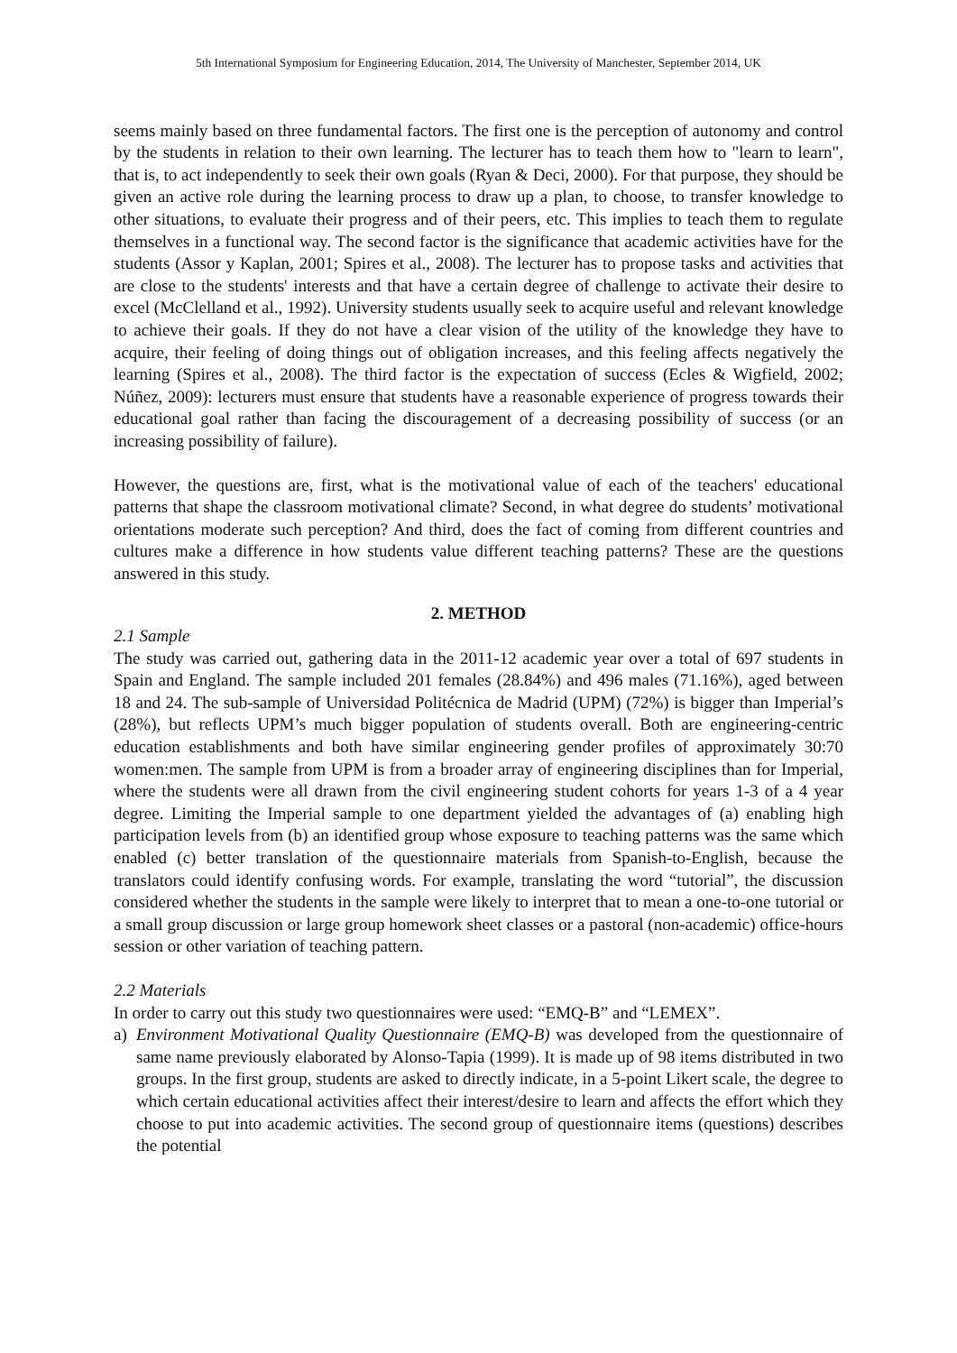5th International Symposium for Engineering Education, 2014, The University of Manchester, September 2014, UK
seems mainly based on three fundamental factors. The first one is the perception of autonomy and control by the students in relation to their own learning. The lecturer has to teach them how to "learn to learn", that is, to act independently to seek their own goals (Ryan & Deci, 2000). For that purpose, they should be given an active role during the learning process to draw up a plan, to choose, to transfer knowledge to other situations, to evaluate their progress and of their peers, etc. This implies to teach them to regulate themselves in a functional way. The second factor is the significance that academic activities have for the students (Assor y Kaplan, 2001; Spires et al., 2008). The lecturer has to propose tasks and activities that are close to the students' interests and that have a certain degree of challenge to activate their desire to excel (McClelland et al., 1992). University students usually seek to acquire useful and relevant knowledge to achieve their goals. If they do not have a clear vision of the utility of the knowledge they have to acquire, their feeling of doing things out of obligation increases, and this feeling affects negatively the learning (Spires et al., 2008). The third factor is the expectation of success (Ecles & Wigfield, 2002; Núñez, 2009): lecturers must ensure that students have a reasonable experience of progress towards their educational goal rather than facing the discouragement of a decreasing possibility of success (or an increasing possibility of failure).
However, the questions are, first, what is the motivational value of each of the teachers' educational patterns that shape the classroom motivational climate? Second, in what degree do students’ motivational orientations moderate such perception? And third, does the fact of coming from different countries and cultures make a difference in how students value different teaching patterns? These are the questions answered in this study.
2. METHOD
2.1 Sample
The study was carried out, gathering data in the 2011-12 academic year over a total of 697 students in Spain and England. The sample included 201 females (28.84%) and 496 males (71.16%), aged between 18 and 24. The sub-sample of Universidad Politécnica de Madrid (UPM) (72%) is bigger than Imperial’s (28%), but reflects UPM’s much bigger population of students overall. Both are engineering-centric education establishments and both have similar engineering gender profiles of approximately 30:70 women:men. The sample from UPM is from a broader array of engineering disciplines than for Imperial, where the students were all drawn from the civil engineering student cohorts for years 1-3 of a 4 year degree. Limiting the Imperial sample to one department yielded the advantages of (a) enabling high participation levels from (b) an identified group whose exposure to teaching patterns was the same which enabled (c) better translation of the questionnaire materials from Spanish-to-English, because the translators could identify confusing words. For example, translating the word “tutorial”, the discussion considered whether the students in the sample were likely to interpret that to mean a one-to-one tutorial or a small group discussion or large group homework sheet classes or a pastoral (non-academic) office-hours session or other variation of teaching pattern.
2.2 Materials
In order to carry out this study two questionnaires were used: “EMQ-B” and “LEMEX”.
a) Environment Motivational Quality Questionnaire (EMQ-B) was developed from the questionnaire of same name previously elaborated by Alonso-Tapia (1999). It is made up of 98 items distributed in two groups. In the first group, students are asked to directly indicate, in a 5-point Likert scale, the degree to which certain educational activities affect their interest/desire to learn and affects the effort which they choose to put into academic activities. The second group of questionnaire items (questions) describes the potential